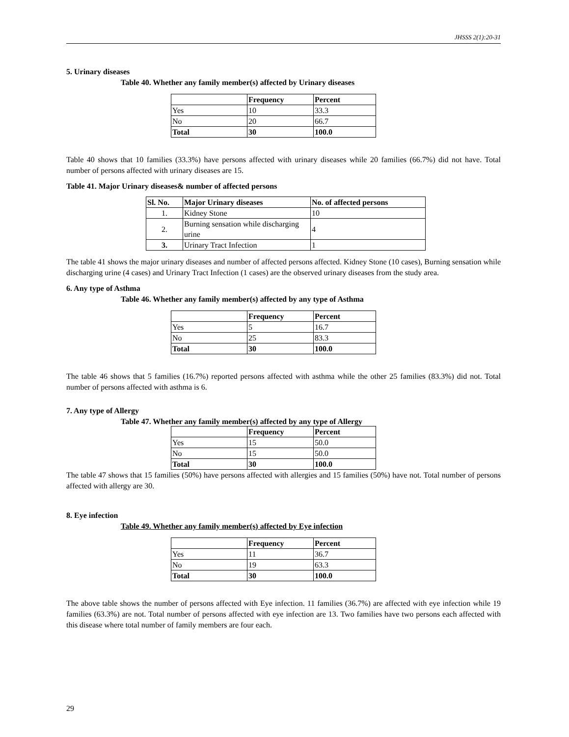JHSSS 2(1):20-31
5. Urinary diseases
Table 40. Whether any family member(s) affected by Urinary diseases
| | Frequency | Percent |
| --- | --- | --- |
| Yes | 10 | 33.3 |
| No | 20 | 66.7 |
| Total | 30 | 100.0 |
Table 40 shows that 10 families (33.3%) have persons affected with urinary diseases while 20 families (66.7%) did not have. Total number of persons affected with urinary diseases are 15.
Table 41. Major Urinary diseases& number of affected persons
| Sl. No. | Major Urinary diseases | No. of affected persons |
| --- | --- | --- |
| 1. | Kidney Stone | 10 |
| 2. | Burning sensation while discharging urine | 4 |
| 3. | Urinary Tract Infection | 1 |
The table 41 shows the major urinary diseases and number of affected persons affected. Kidney Stone (10 cases), Burning sensation while discharging urine (4 cases) and Urinary Tract Infection (1 cases) are the observed urinary diseases from the study area.
6. Any type of Asthma
Table 46. Whether any family member(s) affected by any type of Asthma
| | Frequency | Percent |
| --- | --- | --- |
| Yes | 5 | 16.7 |
| No | 25 | 83.3 |
| Total | 30 | 100.0 |
The table 46 shows that 5 families (16.7%) reported persons affected with asthma while the other 25 families (83.3%) did not. Total number of persons affected with asthma is 6.
7. Any type of Allergy
Table 47. Whether any family member(s) affected by any type of Allergy
| | Frequency | Percent |
| --- | --- | --- |
| Yes | 15 | 50.0 |
| No | 15 | 50.0 |
| Total | 30 | 100.0 |
The table 47 shows that 15 families (50%) have persons affected with allergies and 15 families (50%) have not. Total number of persons affected with allergy are 30.
8. Eye infection
Table 49. Whether any family member(s) affected by Eye infection
| | Frequency | Percent |
| --- | --- | --- |
| Yes | 11 | 36.7 |
| No | 19 | 63.3 |
| Total | 30 | 100.0 |
The above table shows the number of persons affected with Eye infection. 11 families (36.7%) are affected with eye infection while 19 families (63.3%) are not. Total number of persons affected with eye infection are 13. Two families have two persons each affected with this disease where total number of family members are four each.
29